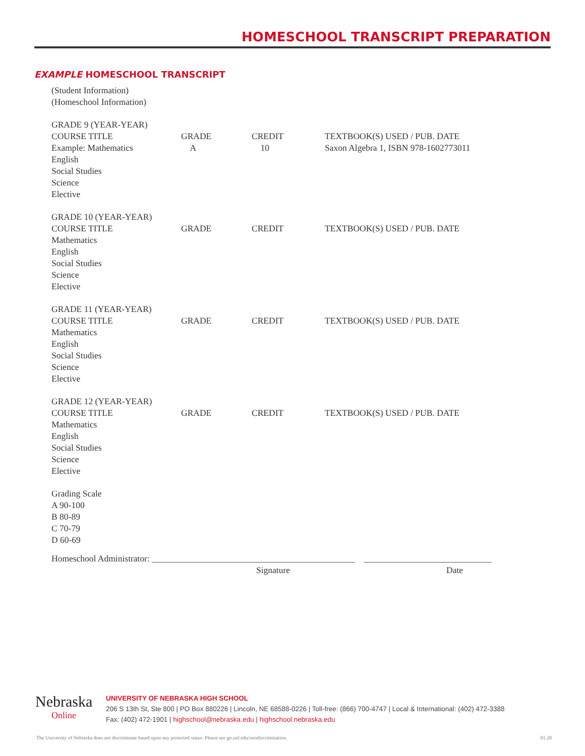HOMESCHOOL TRANSCRIPT PREPARATION
EXAMPLE HOMESCHOOL TRANSCRIPT
(Student Information)
(Homeschool Information)
| GRADE 9 (YEAR-YEAR) COURSE TITLE Example: Mathematics English Social Studies Science Elective | GRADE A | CREDIT 10 | TEXTBOOK(S) USED / PUB. DATE Saxon Algebra 1, ISBN 978-1602773011 |
| GRADE 10 (YEAR-YEAR) COURSE TITLE Mathematics English Social Studies Science Elective | GRADE | CREDIT | TEXTBOOK(S) USED / PUB. DATE |
| GRADE 11 (YEAR-YEAR) COURSE TITLE Mathematics English Social Studies Science Elective | GRADE | CREDIT | TEXTBOOK(S) USED / PUB. DATE |
| GRADE 12 (YEAR-YEAR) COURSE TITLE Mathematics English Social Studies Science Elective | GRADE | CREDIT | TEXTBOOK(S) USED / PUB. DATE |
Grading Scale
A 90-100
B 80-89
C 70-79
D 60-69
Homeschool Administrator: ______________________________________________ _____________________________
Signature Date
Nebraska
Online
UNIVERSITY OF NEBRASKA HIGH SCHOOL
206 S 13th St, Ste 800 | PO Box 880226 | Lincoln, NE 68588-0226 | Toll-free: (866) 700-4747 | Local & International: (402) 472-3388
Fax: (402) 472-1901 | highschool@nebraska.edu | highschool.nebraska.edu
The University of Nebraska does not discriminate based upon any protected status. Please see go.unl.edu/nondiscrimination.
01.20